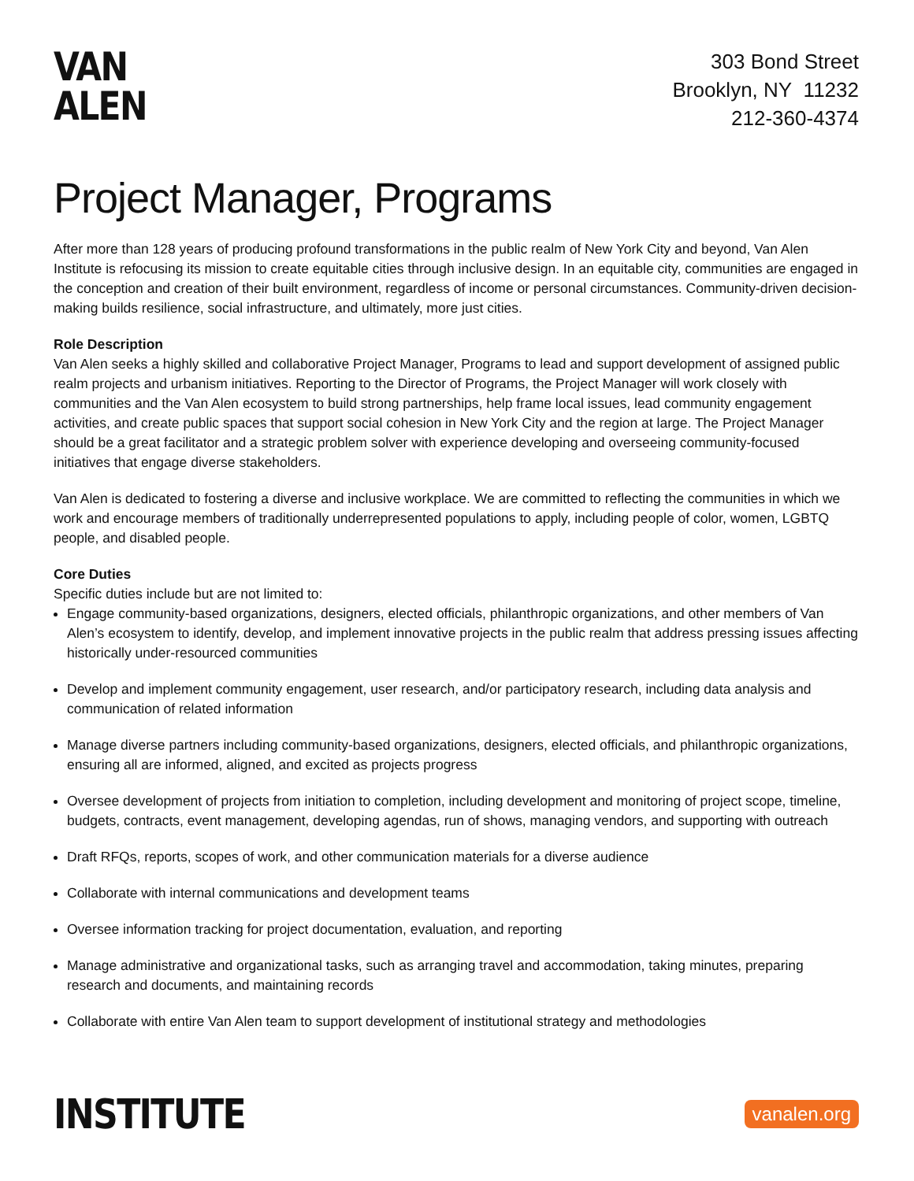VAN
ALEN
303 Bond Street
Brooklyn, NY 11232
212-360-4374
Project Manager, Programs
After more than 128 years of producing profound transformations in the public realm of New York City and beyond, Van Alen Institute is refocusing its mission to create equitable cities through inclusive design. In an equitable city, communities are engaged in the conception and creation of their built environment, regardless of income or personal circumstances. Community-driven decision-making builds resilience, social infrastructure, and ultimately, more just cities.
Role Description
Van Alen seeks a highly skilled and collaborative Project Manager, Programs to lead and support development of assigned public realm projects and urbanism initiatives. Reporting to the Director of Programs, the Project Manager will work closely with communities and the Van Alen ecosystem to build strong partnerships, help frame local issues, lead community engagement activities, and create public spaces that support social cohesion in New York City and the region at large. The Project Manager should be a great facilitator and a strategic problem solver with experience developing and overseeing community-focused initiatives that engage diverse stakeholders.
Van Alen is dedicated to fostering a diverse and inclusive workplace. We are committed to reflecting the communities in which we work and encourage members of traditionally underrepresented populations to apply, including people of color, women, LGBTQ people, and disabled people.
Core Duties
Specific duties include but are not limited to:
Engage community-based organizations, designers, elected officials, philanthropic organizations, and other members of Van Alen’s ecosystem to identify, develop, and implement innovative projects in the public realm that address pressing issues affecting historically under-resourced communities
Develop and implement community engagement, user research, and/or participatory research, including data analysis and communication of related information
Manage diverse partners including community-based organizations, designers, elected officials, and philanthropic organizations, ensuring all are informed, aligned, and excited as projects progress
Oversee development of projects from initiation to completion, including development and monitoring of project scope, timeline, budgets, contracts, event management, developing agendas, run of shows, managing vendors, and supporting with outreach
Draft RFQs, reports, scopes of work, and other communication materials for a diverse audience
Collaborate with internal communications and development teams
Oversee information tracking for project documentation, evaluation, and reporting
Manage administrative and organizational tasks, such as arranging travel and accommodation, taking minutes, preparing research and documents, and maintaining records
Collaborate with entire Van Alen team to support development of institutional strategy and methodologies
INSTITUTE
vanalen.org